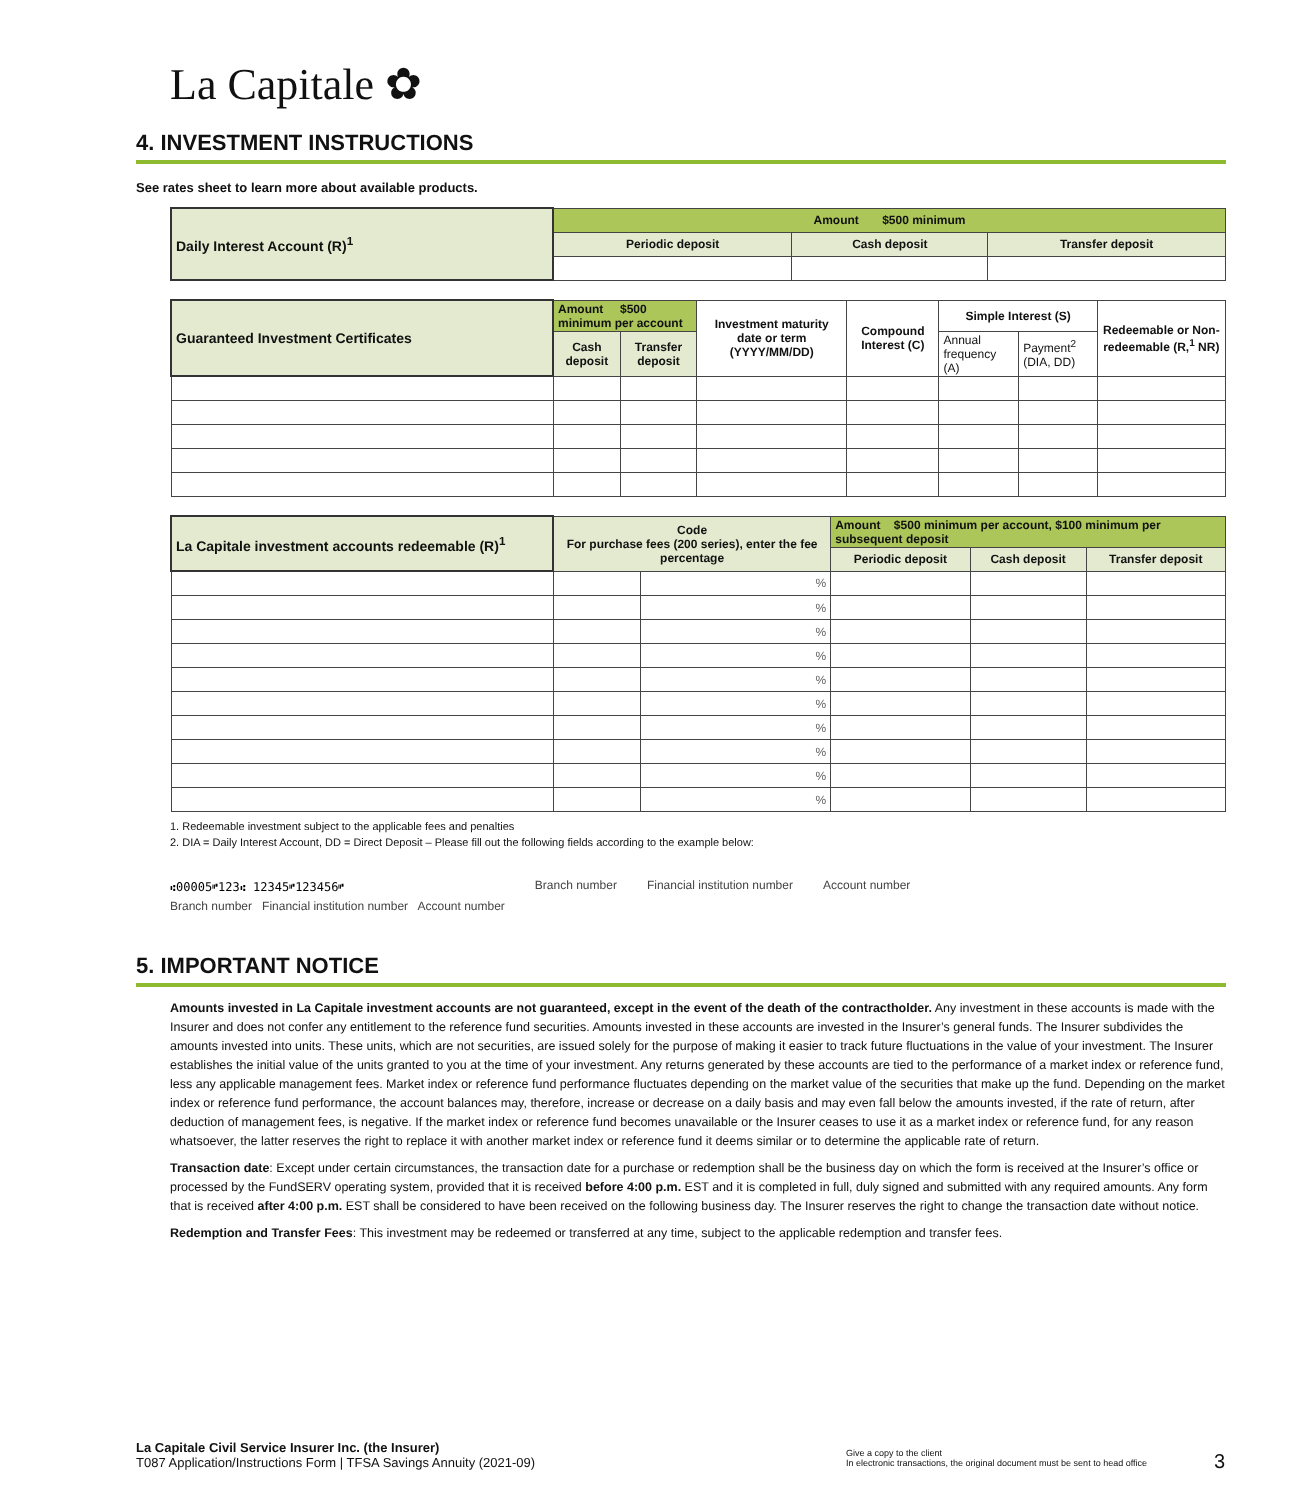La Capitale ✿
4. INVESTMENT INSTRUCTIONS
See rates sheet to learn more about available products.
| Daily Interest Account (R)<sup>1</sup> | Amount $500 minimum | | |
| | Periodic deposit | Cash deposit | Transfer deposit |
| Guaranteed Investment Certificates | Amount $500 minimum per account | | Investment maturity date or term (YYYY/MM/DD) | Compound Interest (C) | Simple Interest (S) | | Redeemable or Non-redeemable (R,<sup>1</sup> NR) |
| | Cash deposit | Transfer deposit | | | Annual frequency (A) | Payment<sup>2</sup> (DIA, DD) | |
| La Capitale investment accounts redeemable (R)<sup>1</sup> | Code For purchase fees (200 series), enter the fee percentage | | Amount $500 minimum per account, $100 minimum per subsequent deposit | | |
| | | | Periodic deposit | Cash deposit | Transfer deposit |
| | | % | | | |
| | | % | | | |
| | | % | | | |
| | | % | | | |
| | | % | | | |
| | | % | | | |
| | | % | | | |
| | | % | | | |
| | | % | | | |
| | | % | | | |
1. Redeemable investment subject to the applicable fees and penalties
2. DIA = Daily Interest Account, DD = Direct Deposit – Please fill out the following fields according to the example below:
⑆00005⑈123⑆ 12345⑈123456⑈
Branch number Financial institution number Account number
Branch number Financial institution number Account number
5. IMPORTANT NOTICE
Amounts invested in La Capitale investment accounts are not guaranteed, except in the event of the death of the contractholder. Any investment in these accounts is made with the Insurer and does not confer any entitlement to the reference fund securities. Amounts invested in these accounts are invested in the Insurer’s general funds. The Insurer subdivides the amounts invested into units. These units, which are not securities, are issued solely for the purpose of making it easier to track future fluctuations in the value of your investment. The Insurer establishes the initial value of the units granted to you at the time of your investment. Any returns generated by these accounts are tied to the performance of a market index or reference fund, less any applicable management fees. Market index or reference fund performance fluctuates depending on the market value of the securities that make up the fund. Depending on the market index or reference fund performance, the account balances may, therefore, increase or decrease on a daily basis and may even fall below the amounts invested, if the rate of return, after deduction of management fees, is negative. If the market index or reference fund becomes unavailable or the Insurer ceases to use it as a market index or reference fund, for any reason whatsoever, the latter reserves the right to replace it with another market index or reference fund it deems similar or to determine the applicable rate of return.
Transaction date: Except under certain circumstances, the transaction date for a purchase or redemption shall be the business day on which the form is received at the Insurer’s office or processed by the FundSERV operating system, provided that it is received before 4:00 p.m. EST and it is completed in full, duly signed and submitted with any required amounts. Any form that is received after 4:00 p.m. EST shall be considered to have been received on the following business day. The Insurer reserves the right to change the transaction date without notice.
Redemption and Transfer Fees: This investment may be redeemed or transferred at any time, subject to the applicable redemption and transfer fees.
La Capitale Civil Service Insurer Inc. (the Insurer)
T087 Application/Instructions Form | TFSA Savings Annuity (2021-09)
Give a copy to the client
In electronic transactions, the original document must be sent to head office
3